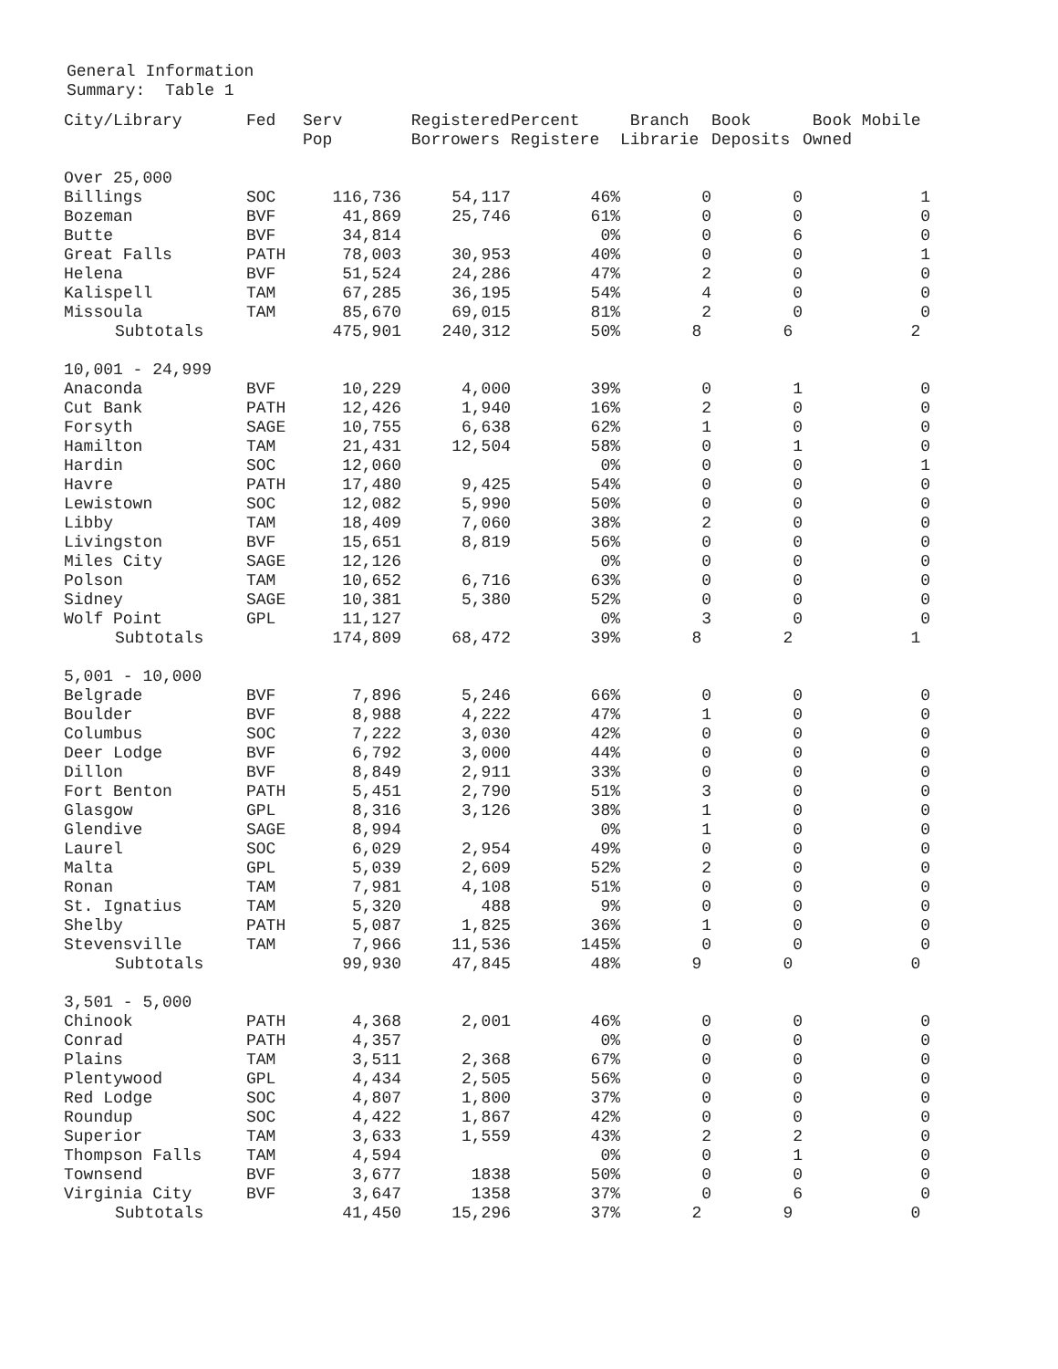General Information
Summary: Table 1
| City/Library | Fed | Serv Pop | Registered Borrowers | Percent Registere | Branch Librarie | Book Deposits | Book Mobile Owned |
| --- | --- | --- | --- | --- | --- | --- | --- |
| Over 25,000 | | | | | | | |
| Billings | SOC | 116,736 | 54,117 | 46% | 0 | 0 | 1 |
| Bozeman | BVF | 41,869 | 25,746 | 61% | 0 | 0 | 0 |
| Butte | BVF | 34,814 | | 0% | 0 | 6 | 0 |
| Great Falls | PATH | 78,003 | 30,953 | 40% | 0 | 0 | 1 |
| Helena | BVF | 51,524 | 24,286 | 47% | 2 | 0 | 0 |
| Kalispell | TAM | 67,285 | 36,195 | 54% | 4 | 0 | 0 |
| Missoula | TAM | 85,670 | 69,015 | 81% | 2 | 0 | 0 |
| Subtotals | | 475,901 | 240,312 | 50% | 8 | 6 | 2 |
| 10,001 - 24,999 | | | | | | | |
| Anaconda | BVF | 10,229 | 4,000 | 39% | 0 | 1 | 0 |
| Cut Bank | PATH | 12,426 | 1,940 | 16% | 2 | 0 | 0 |
| Forsyth | SAGE | 10,755 | 6,638 | 62% | 1 | 0 | 0 |
| Hamilton | TAM | 21,431 | 12,504 | 58% | 0 | 1 | 0 |
| Hardin | SOC | 12,060 | | 0% | 0 | 0 | 1 |
| Havre | PATH | 17,480 | 9,425 | 54% | 0 | 0 | 0 |
| Lewistown | SOC | 12,082 | 5,990 | 50% | 0 | 0 | 0 |
| Libby | TAM | 18,409 | 7,060 | 38% | 2 | 0 | 0 |
| Livingston | BVF | 15,651 | 8,819 | 56% | 0 | 0 | 0 |
| Miles City | SAGE | 12,126 | | 0% | 0 | 0 | 0 |
| Polson | TAM | 10,652 | 6,716 | 63% | 0 | 0 | 0 |
| Sidney | SAGE | 10,381 | 5,380 | 52% | 0 | 0 | 0 |
| Wolf Point | GPL | 11,127 | | 0% | 3 | 0 | 0 |
| Subtotals | | 174,809 | 68,472 | 39% | 8 | 2 | 1 |
| 5,001 - 10,000 | | | | | | | |
| Belgrade | BVF | 7,896 | 5,246 | 66% | 0 | 0 | 0 |
| Boulder | BVF | 8,988 | 4,222 | 47% | 1 | 0 | 0 |
| Columbus | SOC | 7,222 | 3,030 | 42% | 0 | 0 | 0 |
| Deer Lodge | BVF | 6,792 | 3,000 | 44% | 0 | 0 | 0 |
| Dillon | BVF | 8,849 | 2,911 | 33% | 0 | 0 | 0 |
| Fort Benton | PATH | 5,451 | 2,790 | 51% | 3 | 0 | 0 |
| Glasgow | GPL | 8,316 | 3,126 | 38% | 1 | 0 | 0 |
| Glendive | SAGE | 8,994 | | 0% | 1 | 0 | 0 |
| Laurel | SOC | 6,029 | 2,954 | 49% | 0 | 0 | 0 |
| Malta | GPL | 5,039 | 2,609 | 52% | 2 | 0 | 0 |
| Ronan | TAM | 7,981 | 4,108 | 51% | 0 | 0 | 0 |
| St. Ignatius | TAM | 5,320 | 488 | 9% | 0 | 0 | 0 |
| Shelby | PATH | 5,087 | 1,825 | 36% | 1 | 0 | 0 |
| Stevensville | TAM | 7,966 | 11,536 | 145% | 0 | 0 | 0 |
| Subtotals | | 99,930 | 47,845 | 48% | 9 | 0 | 0 |
| 3,501 - 5,000 | | | | | | | |
| Chinook | PATH | 4,368 | 2,001 | 46% | 0 | 0 | 0 |
| Conrad | PATH | 4,357 | | 0% | 0 | 0 | 0 |
| Plains | TAM | 3,511 | 2,368 | 67% | 0 | 0 | 0 |
| Plentywood | GPL | 4,434 | 2,505 | 56% | 0 | 0 | 0 |
| Red Lodge | SOC | 4,807 | 1,800 | 37% | 0 | 0 | 0 |
| Roundup | SOC | 4,422 | 1,867 | 42% | 0 | 0 | 0 |
| Superior | TAM | 3,633 | 1,559 | 43% | 2 | 2 | 0 |
| Thompson Falls | TAM | 4,594 | | 0% | 0 | 1 | 0 |
| Townsend | BVF | 3,677 | 1838 | 50% | 0 | 0 | 0 |
| Virginia City | BVF | 3,647 | 1358 | 37% | 0 | 6 | 0 |
| Subtotals | | 41,450 | 15,296 | 37% | 2 | 9 | 0 |